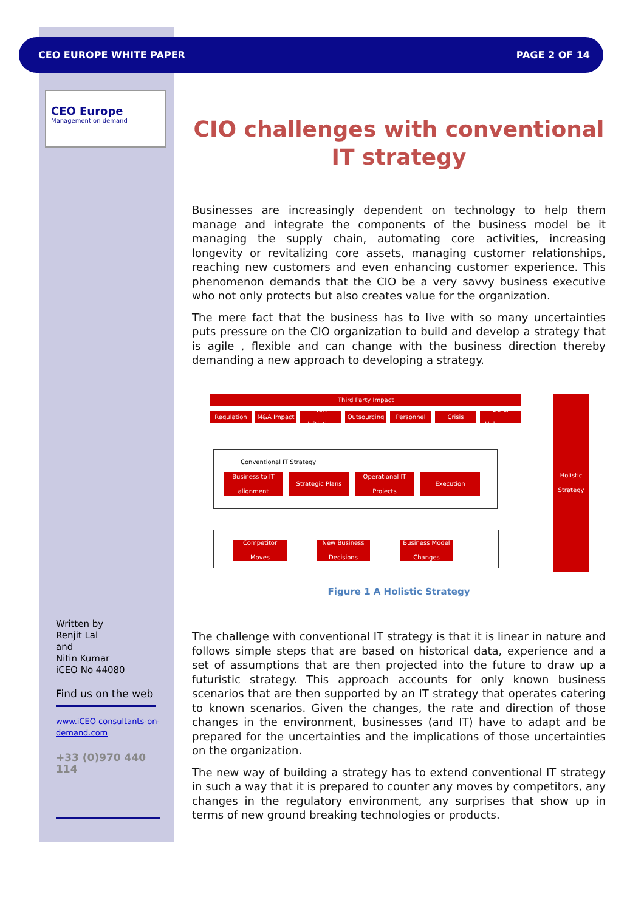CEO EUROPE WHITE PAPER PAGE 2 OF 14
CEO Europe
Management on demand
CIO challenges with conventional IT strategy
Businesses are increasingly dependent on technology to help them manage and integrate the components of the business model be it managing the supply chain, automating core activities, increasing longevity or revitalizing core assets, managing customer relationships, reaching new customers and even enhancing customer experience. This phenomenon demands that the CIO be a very savvy business executive who not only protects but also creates value for the organization.
The mere fact that the business has to live with so many uncertainties puts pressure on the CIO organization to build and develop a strategy that is agile , flexible and can change with the business direction thereby demanding a new approach to developing a strategy.
Third Party Impact
Regulation M&A Impact
New Initiative
Outsourcing Personnel Crisis
Other Unknowns
Conventional IT Strategy
Business to IT alignment
Strategic Plans
Operational IT Projects
Execution
Competitor Moves
New Business Decisions
Business Model Changes
Holistic Strategy
Figure 1 A Holistic Strategy
The challenge with conventional IT strategy is that it is linear in nature and follows simple steps that are based on historical data, experience and a set of assumptions that are then projected into the future to draw up a futuristic strategy. This approach accounts for only known business scenarios that are then supported by an IT strategy that operates catering to known scenarios. Given the changes, the rate and direction of those changes in the environment, businesses (and IT) have to adapt and be prepared for the uncertainties and the implications of those uncertainties on the organization.
The new way of building a strategy has to extend conventional IT strategy in such a way that it is prepared to counter any moves by competitors, any changes in the regulatory environment, any surprises that show up in terms of new ground breaking technologies or products.
Written by
Renjit Lal
and
Nitin Kumar
iCEO No 44080
Find us on the web
www.iCEO consultants-on-demand.com
+33 (0)970 440 114